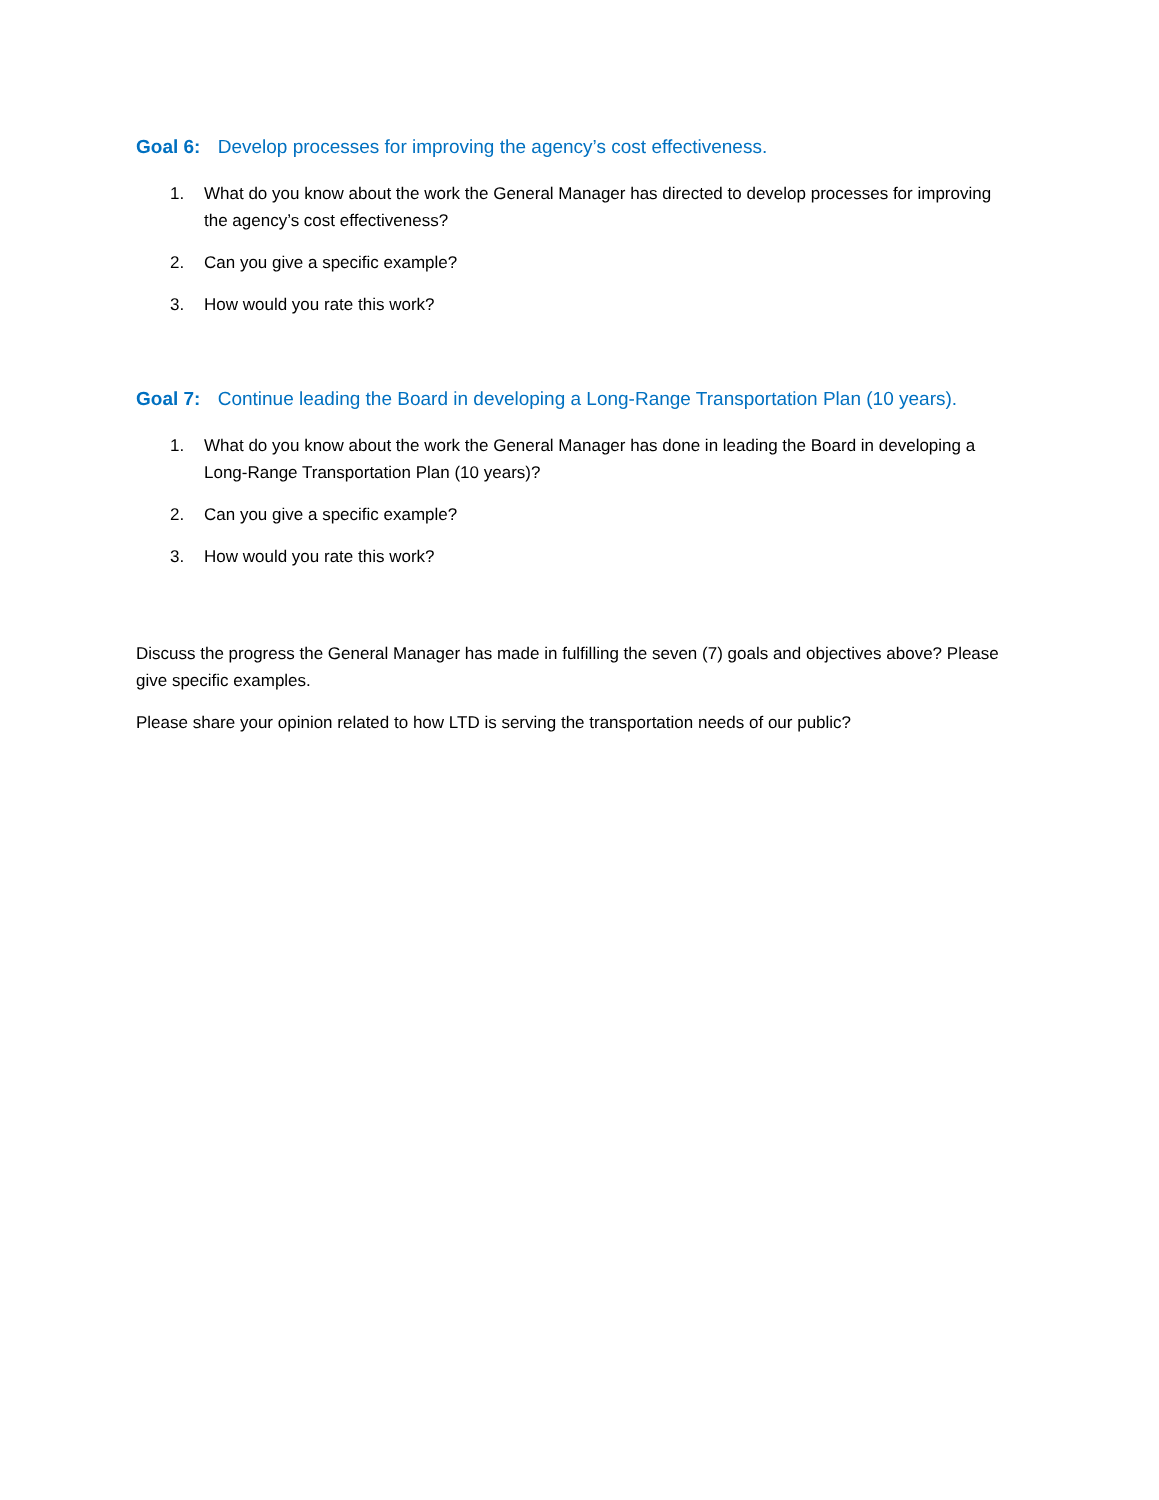Goal 6: Develop processes for improving the agency’s cost effectiveness.
1. What do you know about the work the General Manager has directed to develop processes for improving the agency’s cost effectiveness?
2. Can you give a specific example?
3. How would you rate this work?
Goal 7: Continue leading the Board in developing a Long-Range Transportation Plan (10 years).
1. What do you know about the work the General Manager has done in leading the Board in developing a Long-Range Transportation Plan (10 years)?
2. Can you give a specific example?
3. How would you rate this work?
Discuss the progress the General Manager has made in fulfilling the seven (7) goals and objectives above? Please give specific examples.
Please share your opinion related to how LTD is serving the transportation needs of our public?